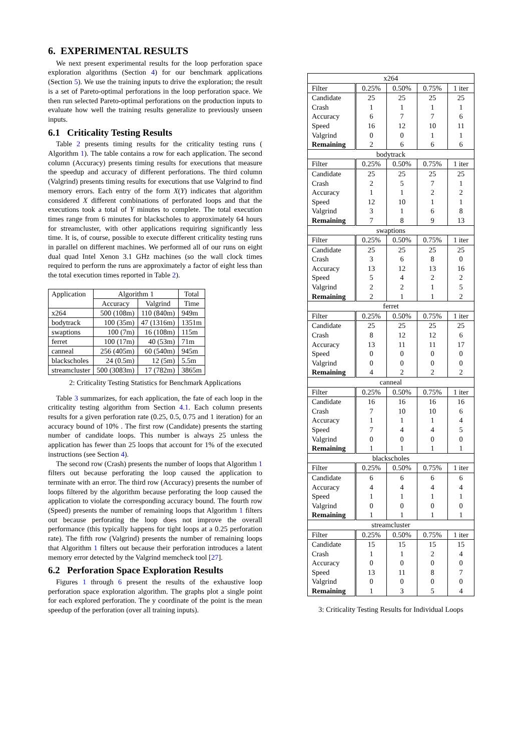6. EXPERIMENTAL RESULTS
We next present experimental results for the loop perforation space exploration algorithms (Section 4) for our benchmark applications (Section 5). We use the training inputs to drive the exploration; the result is a set of Pareto-optimal perforations in the loop perforation space. We then run selected Pareto-optimal perforations on the production inputs to evaluate how well the training results generalize to previously unseen inputs.
6.1 Criticality Testing Results
Table 2 presents timing results for the criticality testing runs ( Algorithm 1). The table contains a row for each application. The second column (Accuracy) presents timing results for executions that measure the speedup and accuracy of different perforations. The third column (Valgrind) presents timing results for executions that use Valgrind to find memory errors. Each entry of the form X(Y) indicates that algorithm considered X different combinations of perforated loops and that the executions took a total of Y minutes to complete. The total execution times range from 6 minutes for blackscholes to approximately 64 hours for streamcluster, with other applications requiring significantly less time. It is, of course, possible to execute different criticality testing runs in parallel on different machines. We performed all of our runs on eight dual quad Intel Xenon 3.1 GHz machines (so the wall clock times required to perform the runs are approximately a factor of eight less than the total execution times reported in Table 2).
| Application | Algorithm 1 | | Total |
| --- | --- | --- | --- |
| | Accuracy | Valgrind | Time |
| x264 | 500 (108m) | 110 (840m) | 949m |
| bodytrack | 100 (35m) | 47 (1316m) | 1351m |
| swaptions | 100 (7m) | 16 (108m) | 115m |
| ferret | 100 (17m) | 40 (53m) | 71m |
| canneal | 256 (405m) | 60 (540m) | 945m |
| blackscholes | 24 (0.5m) | 12 (5m) | 5.5m |
| streamcluster | 500 (3083m) | 17 (782m) | 3865m |
2: Criticality Testing Statistics for Benchmark Applications
Table 3 summarizes, for each application, the fate of each loop in the criticality testing algorithm from Section 4.1. Each column presents results for a given perforation rate (0.25, 0.5, 0.75 and 1 iteration) for an accuracy bound of 10% . The first row (Candidate) presents the starting number of candidate loops. This number is always 25 unless the application has fewer than 25 loops that account for 1% of the executed instructions (see Section 4).
The second row (Crash) presents the number of loops that Algorithm 1 filters out because perforating the loop caused the application to terminate with an error. The third row (Accuracy) presents the number of loops filtered by the algorithm because perforating the loop caused the application to violate the corresponding accuracy bound. The fourth row (Speed) presents the number of remaining loops that Algorithm 1 filters out because perforating the loop does not improve the overall performance (this typically happens for tight loops at a 0.25 perforation rate). The fifth row (Valgrind) presents the number of remaining loops that Algorithm 1 filters out because their perforation introduces a latent memory error detected by the Valgrind memcheck tool [27].
6.2 Perforation Space Exploration Results
Figures 1 through 6 present the results of the exhaustive loop perforation space exploration algorithm. The graphs plot a single point for each explored perforation. The y coordinate of the point is the mean speedup of the perforation (over all training inputs).
| x264 | | | | |
| Filter | 0.25% | 0.50% | 0.75% | 1 iter |
| Candidate | 25 | 25 | 25 | 25 |
| Crash | 1 | 1 | 1 | 1 |
| Accuracy | 6 | 7 | 7 | 6 |
| Speed | 16 | 12 | 10 | 11 |
| Valgrind | 0 | 0 | 1 | 1 |
| Remaining | 2 | 6 | 6 | 6 |
| bodytrack | | | | |
| Filter | 0.25% | 0.50% | 0.75% | 1 iter |
| Candidate | 25 | 25 | 25 | 25 |
| Crash | 2 | 5 | 7 | 1 |
| Accuracy | 1 | 1 | 2 | 2 |
| Speed | 12 | 10 | 1 | 1 |
| Valgrind | 3 | 1 | 6 | 8 |
| Remaining | 7 | 8 | 9 | 13 |
| swaptions | | | | |
| Filter | 0.25% | 0.50% | 0.75% | 1 iter |
| Candidate | 25 | 25 | 25 | 25 |
| Crash | 3 | 6 | 8 | 0 |
| Accuracy | 13 | 12 | 13 | 16 |
| Speed | 5 | 4 | 2 | 2 |
| Valgrind | 2 | 2 | 1 | 5 |
| Remaining | 2 | 1 | 1 | 2 |
| ferret | | | | |
| Filter | 0.25% | 0.50% | 0.75% | 1 iter |
| Candidate | 25 | 25 | 25 | 25 |
| Crash | 8 | 12 | 12 | 6 |
| Accuracy | 13 | 11 | 11 | 17 |
| Speed | 0 | 0 | 0 | 0 |
| Valgrind | 0 | 0 | 0 | 0 |
| Remaining | 4 | 2 | 2 | 2 |
| canneal | | | | |
| Filter | 0.25% | 0.50% | 0.75% | 1 iter |
| Candidate | 16 | 16 | 16 | 16 |
| Crash | 7 | 10 | 10 | 6 |
| Accuracy | 1 | 1 | 1 | 4 |
| Speed | 7 | 4 | 4 | 5 |
| Valgrind | 0 | 0 | 0 | 0 |
| Remaining | 1 | 1 | 1 | 1 |
| blackscholes | | | | |
| Filter | 0.25% | 0.50% | 0.75% | 1 iter |
| Candidate | 6 | 6 | 6 | 6 |
| Accuracy | 4 | 4 | 4 | 4 |
| Speed | 1 | 1 | 1 | 1 |
| Valgrind | 0 | 0 | 0 | 0 |
| Remaining | 1 | 1 | 1 | 1 |
| streamcluster | | | | |
| Filter | 0.25% | 0.50% | 0.75% | 1 iter |
| Candidate | 15 | 15 | 15 | 15 |
| Crash | 1 | 1 | 2 | 4 |
| Accuracy | 0 | 0 | 0 | 0 |
| Speed | 13 | 11 | 8 | 7 |
| Valgrind | 0 | 0 | 0 | 0 |
| Remaining | 1 | 3 | 5 | 4 |
3: Criticality Testing Results for Individual Loops